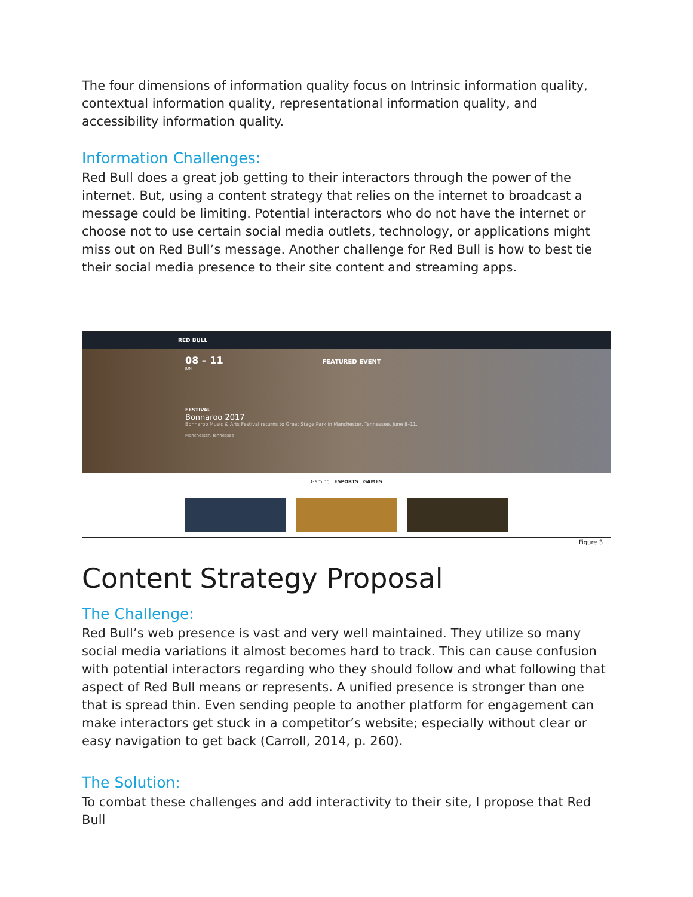The four dimensions of information quality focus on Intrinsic information quality, contextual information quality, representational information quality, and accessibility information quality.
Information Challenges:
Red Bull does a great job getting to their interactors through the power of the internet. But, using a content strategy that relies on the internet to broadcast a message could be limiting. Potential interactors who do not have the internet or choose not to use certain social media outlets, technology, or applications might miss out on Red Bull’s message. Another challenge for Red Bull is how to best tie their social media presence to their site content and streaming apps.
RED BULL
08 – 11 FEATURED EVENT
JUN
FESTIVAL
Bonnaroo 2017
Bonnaroo Music & Arts Festival returns to Great Stage Park in Manchester, Tennessee, June 8–11.
Manchester, Tennessee
Gaming ESPORTS GAMES
Figure 3
Content Strategy Proposal
The Challenge:
Red Bull’s web presence is vast and very well maintained. They utilize so many social media variations it almost becomes hard to track. This can cause confusion with potential interactors regarding who they should follow and what following that aspect of Red Bull means or represents. A unified presence is stronger than one that is spread thin. Even sending people to another platform for engagement can make interactors get stuck in a competitor’s website; especially without clear or easy navigation to get back (Carroll, 2014, p. 260).
The Solution:
To combat these challenges and add interactivity to their site, I propose that Red Bull